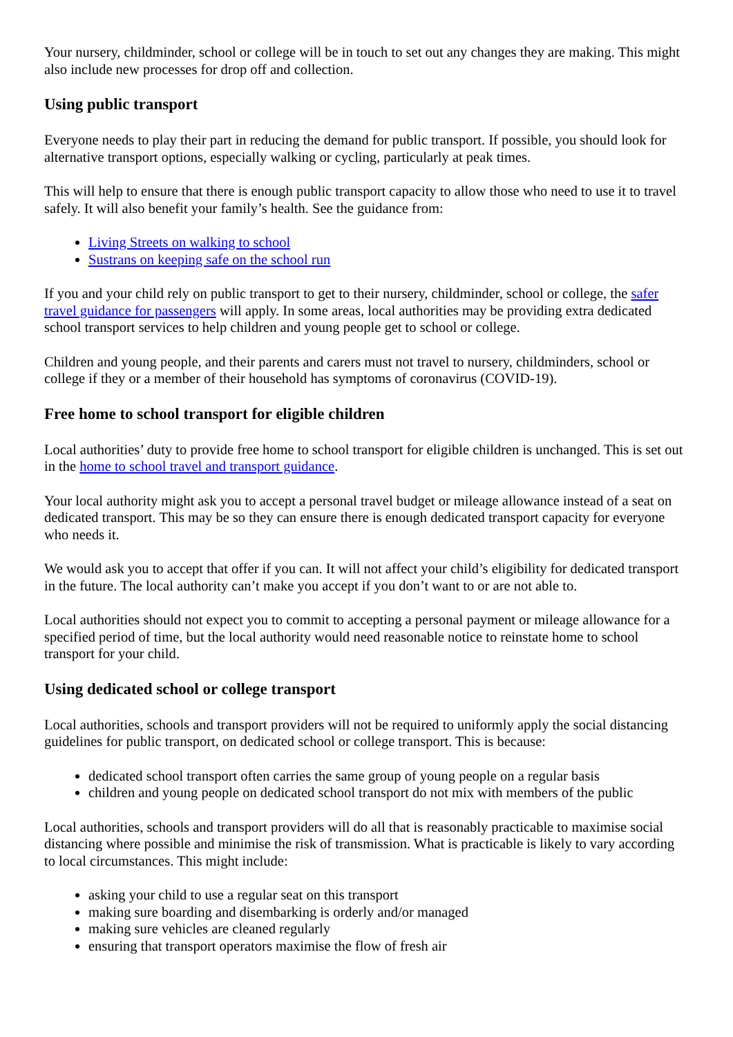Your nursery, childminder, school or college will be in touch to set out any changes they are making. This might also include new processes for drop off and collection.
Using public transport
Everyone needs to play their part in reducing the demand for public transport. If possible, you should look for alternative transport options, especially walking or cycling, particularly at peak times.
This will help to ensure that there is enough public transport capacity to allow those who need to use it to travel safely. It will also benefit your family’s health. See the guidance from:
Living Streets on walking to school
Sustrans on keeping safe on the school run
If you and your child rely on public transport to get to their nursery, childminder, school or college, the safer travel guidance for passengers will apply. In some areas, local authorities may be providing extra dedicated school transport services to help children and young people get to school or college.
Children and young people, and their parents and carers must not travel to nursery, childminders, school or college if they or a member of their household has symptoms of coronavirus (COVID-19).
Free home to school transport for eligible children
Local authorities’ duty to provide free home to school transport for eligible children is unchanged. This is set out in the home to school travel and transport guidance.
Your local authority might ask you to accept a personal travel budget or mileage allowance instead of a seat on dedicated transport. This may be so they can ensure there is enough dedicated transport capacity for everyone who needs it.
We would ask you to accept that offer if you can. It will not affect your child’s eligibility for dedicated transport in the future. The local authority can’t make you accept if you don’t want to or are not able to.
Local authorities should not expect you to commit to accepting a personal payment or mileage allowance for a specified period of time, but the local authority would need reasonable notice to reinstate home to school transport for your child.
Using dedicated school or college transport
Local authorities, schools and transport providers will not be required to uniformly apply the social distancing guidelines for public transport, on dedicated school or college transport. This is because:
dedicated school transport often carries the same group of young people on a regular basis
children and young people on dedicated school transport do not mix with members of the public
Local authorities, schools and transport providers will do all that is reasonably practicable to maximise social distancing where possible and minimise the risk of transmission. What is practicable is likely to vary according to local circumstances. This might include:
asking your child to use a regular seat on this transport
making sure boarding and disembarking is orderly and/or managed
making sure vehicles are cleaned regularly
ensuring that transport operators maximise the flow of fresh air